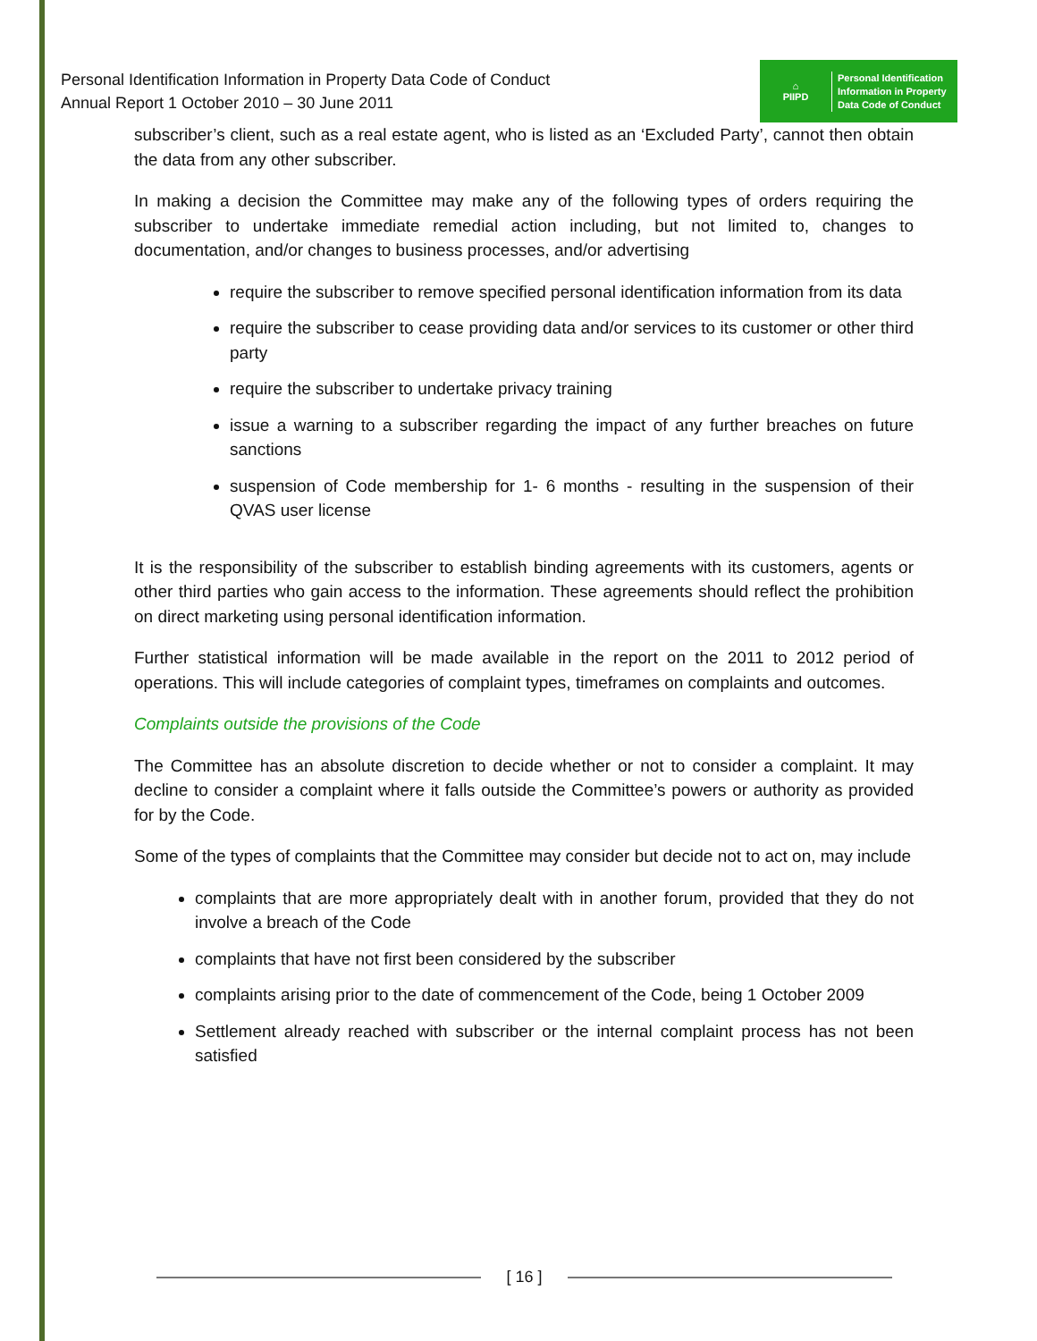Personal Identification Information in Property Data Code of Conduct
Annual Report 1 October 2010 – 30 June 2011
⌂
PIIPD
Personal Identification
Information in Property
Data Code of Conduct
subscriber’s client, such as a real estate agent, who is listed as an ‘Excluded Party’, cannot then obtain the data from any other subscriber.
In making a decision the Committee may make any of the following types of orders requiring the subscriber to undertake immediate remedial action including, but not limited to, changes to documentation, and/or changes to business processes, and/or advertising
require the subscriber to remove specified personal identification information from its data
require the subscriber to cease providing data and/or services to its customer or other third party
require the subscriber to undertake privacy training
issue a warning to a subscriber regarding the impact of any further breaches on future sanctions
suspension of Code membership for 1- 6 months - resulting in the suspension of their QVAS user license
It is the responsibility of the subscriber to establish binding agreements with its customers, agents or other third parties who gain access to the information. These agreements should reflect the prohibition on direct marketing using personal identification information.
Further statistical information will be made available in the report on the 2011 to 2012 period of operations. This will include categories of complaint types, timeframes on complaints and outcomes.
Complaints outside the provisions of the Code
The Committee has an absolute discretion to decide whether or not to consider a complaint. It may decline to consider a complaint where it falls outside the Committee’s powers or authority as provided for by the Code.
Some of the types of complaints that the Committee may consider but decide not to act on, may include
complaints that are more appropriately dealt with in another forum, provided that they do not involve a breach of the Code
complaints that have not first been considered by the subscriber
complaints arising prior to the date of commencement of the Code, being 1 October 2009
Settlement already reached with subscriber or the internal complaint process has not been satisfied
[ 16 ]